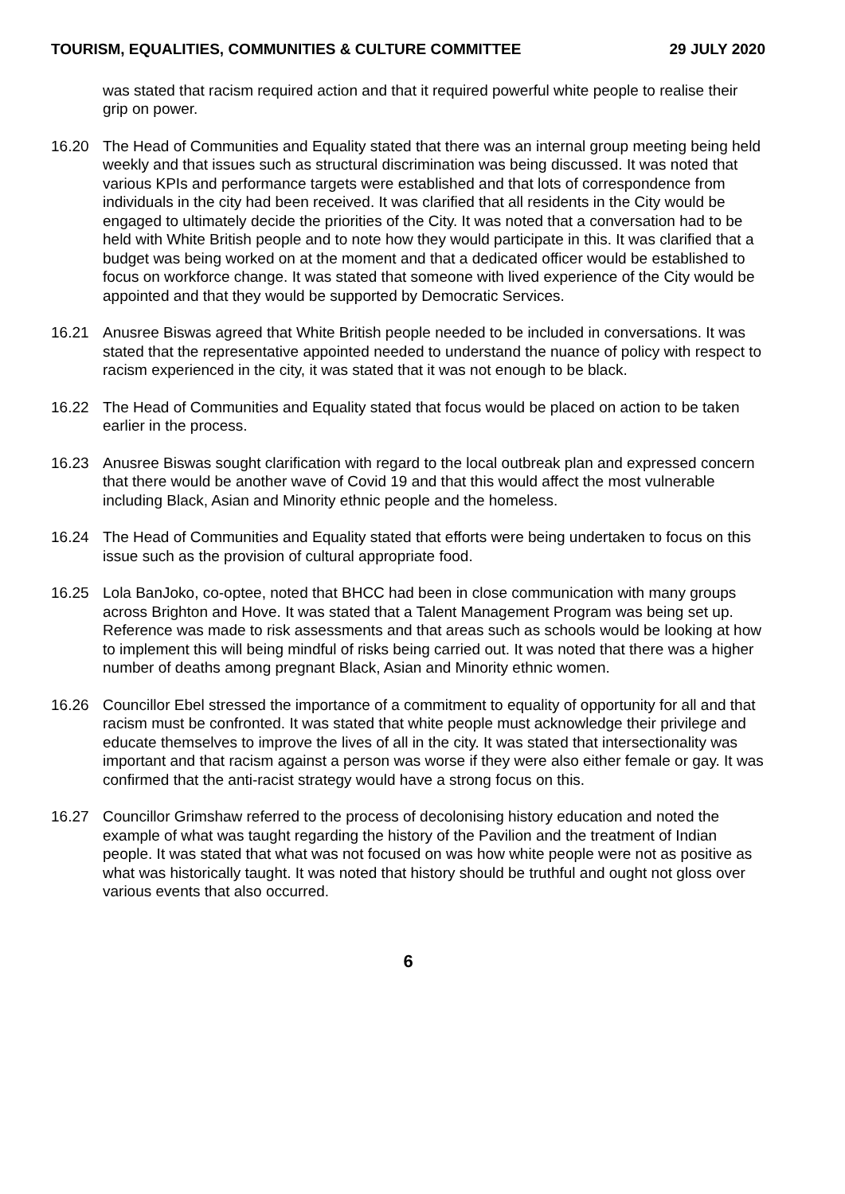TOURISM, EQUALITIES, COMMUNITIES & CULTURE COMMITTEE 29 JULY 2020
was stated that racism required action and that it required powerful white people to realise their grip on power.
16.20 The Head of Communities and Equality stated that there was an internal group meeting being held weekly and that issues such as structural discrimination was being discussed. It was noted that various KPIs and performance targets were established and that lots of correspondence from individuals in the city had been received. It was clarified that all residents in the City would be engaged to ultimately decide the priorities of the City. It was noted that a conversation had to be held with White British people and to note how they would participate in this. It was clarified that a budget was being worked on at the moment and that a dedicated officer would be established to focus on workforce change. It was stated that someone with lived experience of the City would be appointed and that they would be supported by Democratic Services.
16.21 Anusree Biswas agreed that White British people needed to be included in conversations. It was stated that the representative appointed needed to understand the nuance of policy with respect to racism experienced in the city, it was stated that it was not enough to be black.
16.22 The Head of Communities and Equality stated that focus would be placed on action to be taken earlier in the process.
16.23 Anusree Biswas sought clarification with regard to the local outbreak plan and expressed concern that there would be another wave of Covid 19 and that this would affect the most vulnerable including Black, Asian and Minority ethnic people and the homeless.
16.24 The Head of Communities and Equality stated that efforts were being undertaken to focus on this issue such as the provision of cultural appropriate food.
16.25 Lola BanJoko, co-optee, noted that BHCC had been in close communication with many groups across Brighton and Hove. It was stated that a Talent Management Program was being set up. Reference was made to risk assessments and that areas such as schools would be looking at how to implement this will being mindful of risks being carried out. It was noted that there was a higher number of deaths among pregnant Black, Asian and Minority ethnic women.
16.26 Councillor Ebel stressed the importance of a commitment to equality of opportunity for all and that racism must be confronted. It was stated that white people must acknowledge their privilege and educate themselves to improve the lives of all in the city. It was stated that intersectionality was important and that racism against a person was worse if they were also either female or gay. It was confirmed that the anti-racist strategy would have a strong focus on this.
16.27 Councillor Grimshaw referred to the process of decolonising history education and noted the example of what was taught regarding the history of the Pavilion and the treatment of Indian people. It was stated that what was not focused on was how white people were not as positive as what was historically taught. It was noted that history should be truthful and ought not gloss over various events that also occurred.
6